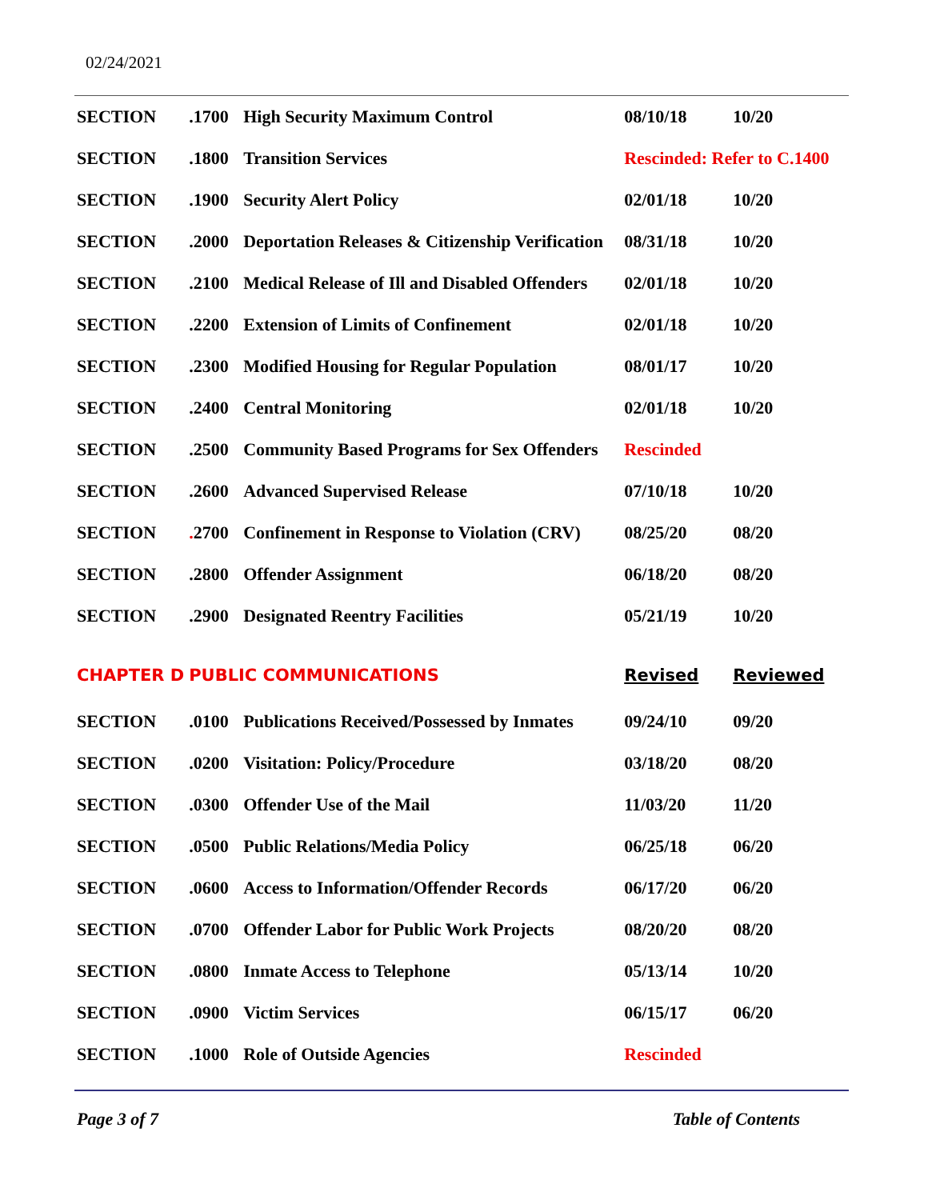02/24/2021
| SECTION | .1700 | High Security Maximum Control | 08/10/18 | 10/20 |
| SECTION | .1800 | Transition Services | Rescinded: Refer to C.1400 | |
| SECTION | .1900 | Security Alert Policy | 02/01/18 | 10/20 |
| SECTION | .2000 | Deportation Releases & Citizenship Verification | 08/31/18 | 10/20 |
| SECTION | .2100 | Medical Release of Ill and Disabled Offenders | 02/01/18 | 10/20 |
| SECTION | .2200 | Extension of Limits of Confinement | 02/01/18 | 10/20 |
| SECTION | .2300 | Modified Housing for Regular Population | 08/01/17 | 10/20 |
| SECTION | .2400 | Central Monitoring | 02/01/18 | 10/20 |
| SECTION | .2500 | Community Based Programs for Sex Offenders | Rescinded | |
| SECTION | .2600 | Advanced Supervised Release | 07/10/18 | 10/20 |
| SECTION | . 2700 | Confinement in Response to Violation (CRV) | 08/25/20 | 08/20 |
| SECTION | .2800 | Offender Assignment | 06/18/20 | 08/20 |
| SECTION | .2900 | Designated Reentry Facilities | 05/21/19 | 10/20 |
| CHAPTER D | PUBLIC COMMUNICATIONS | | Revised | Reviewed |
| SECTION | .0100 | Publications Received/Possessed by Inmates | 09/24/10 | 09/20 |
| SECTION | .0200 | Visitation: Policy/Procedure | 03/18/20 | 08/20 |
| SECTION | .0300 | Offender Use of the Mail | 11/03/20 | 11/20 |
| SECTION | .0500 | Public Relations/Media Policy | 06/25/18 | 06/20 |
| SECTION | .0600 | Access to Information/Offender Records | 06/17/20 | 06/20 |
| SECTION | .0700 | Offender Labor for Public Work Projects | 08/20/20 | 08/20 |
| SECTION | .0800 | Inmate Access to Telephone | 05/13/14 | 10/20 |
| SECTION | .0900 | Victim Services | 06/15/17 | 06/20 |
| SECTION | .1000 | Role of Outside Agencies | Rescinded | |
Page 3 of 7 Table of Contents